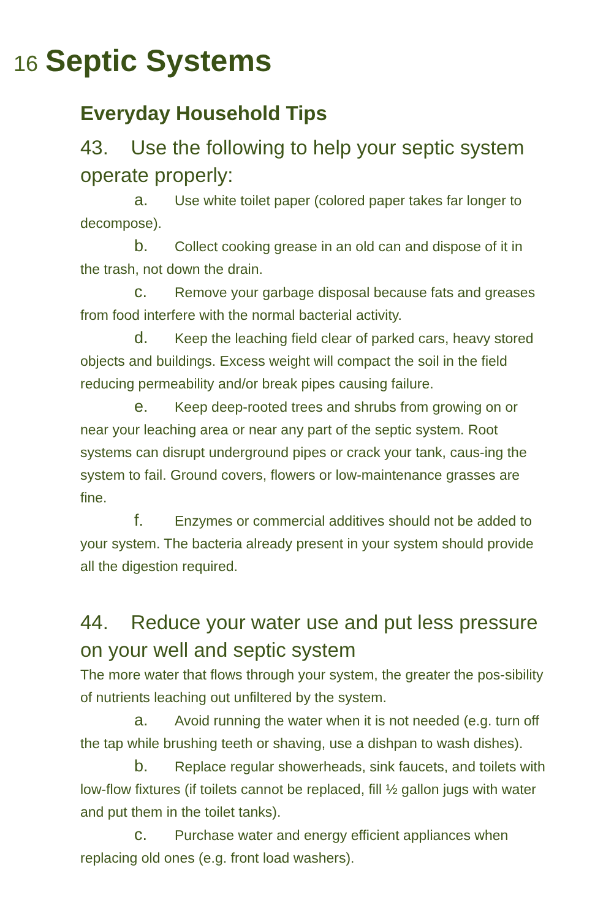16
Septic Systems
Everyday Household Tips
43. Use the following to help your septic system operate properly:
a. Use white toilet paper (colored paper takes far longer to decompose).
b. Collect cooking grease in an old can and dispose of it in the trash, not down the drain.
c. Remove your garbage disposal because fats and greases from food interfere with the normal bacterial activity.
d. Keep the leaching field clear of parked cars, heavy stored objects and buildings. Excess weight will compact the soil in the field reducing permeability and/or break pipes causing failure.
e. Keep deep-rooted trees and shrubs from growing on or near your leaching area or near any part of the septic system. Root systems can disrupt underground pipes or crack your tank, caus-ing the system to fail. Ground covers, flowers or low-maintenance grasses are fine.
f. Enzymes or commercial additives should not be added to your system. The bacteria already present in your system should provide all the digestion required.
44. Reduce your water use and put less pressure on your well and septic system
The more water that flows through your system, the greater the pos-sibility of nutrients leaching out unfiltered by the system.
a. Avoid running the water when it is not needed (e.g. turn off the tap while brushing teeth or shaving, use a dishpan to wash dishes).
b. Replace regular showerheads, sink faucets, and toilets with low-flow fixtures (if toilets cannot be replaced, fill ½ gallon jugs with water and put them in the toilet tanks).
c. Purchase water and energy efficient appliances when replacing old ones (e.g. front load washers).